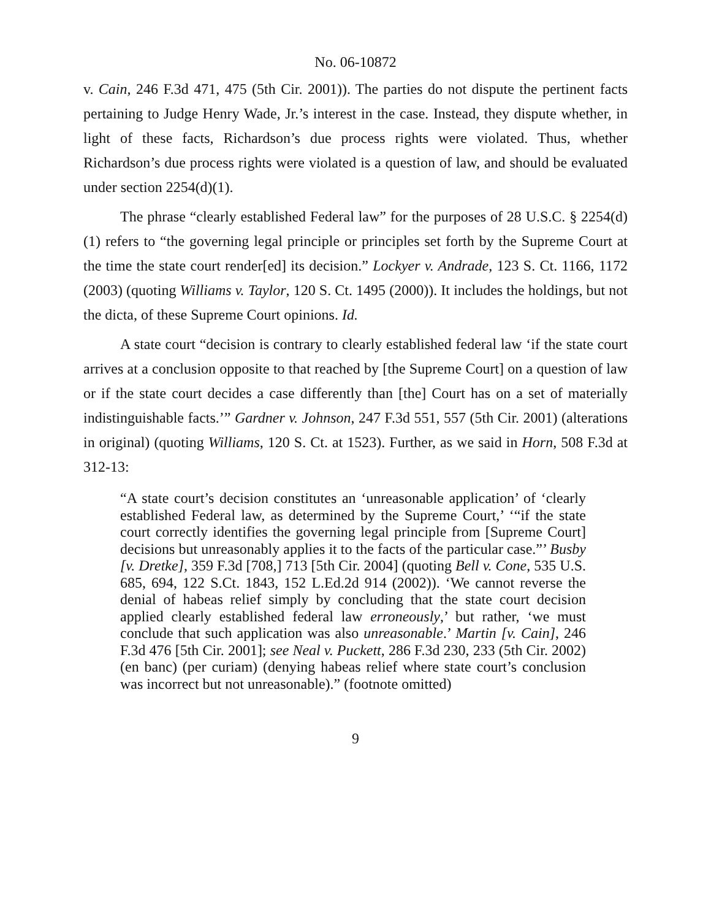No. 06-10872
v. Cain, 246 F.3d 471, 475 (5th Cir. 2001)). The parties do not dispute the pertinent facts pertaining to Judge Henry Wade, Jr.’s interest in the case. Instead, they dispute whether, in light of these facts, Richardson’s due process rights were violated. Thus, whether Richardson’s due process rights were violated is a question of law, and should be evaluated under section 2254(d)(1).
The phrase “clearly established Federal law” for the purposes of 28 U.S.C. § 2254(d)(1) refers to “the governing legal principle or principles set forth by the Supreme Court at the time the state court render[ed] its decision.” Lockyer v. Andrade, 123 S. Ct. 1166, 1172 (2003) (quoting Williams v. Taylor, 120 S. Ct. 1495 (2000)). It includes the holdings, but not the dicta, of these Supreme Court opinions. Id.
A state court “decision is contrary to clearly established federal law ‘if the state court arrives at a conclusion opposite to that reached by [the Supreme Court] on a question of law or if the state court decides a case differently than [the] Court has on a set of materially indistinguishable facts.’” Gardner v. Johnson, 247 F.3d 551, 557 (5th Cir. 2001) (alterations in original) (quoting Williams, 120 S. Ct. at 1523). Further, as we said in Horn, 508 F.3d at 312-13:
“A state court’s decision constitutes an ‘unreasonable application’ of ‘clearly established Federal law, as determined by the Supreme Court,’ ‘“if the state court correctly identifies the governing legal principle from [Supreme Court] decisions but unreasonably applies it to the facts of the particular case.”’ Busby [v. Dretke], 359 F.3d [708,] 713 [5th Cir. 2004] (quoting Bell v. Cone, 535 U.S. 685, 694, 122 S.Ct. 1843, 152 L.Ed.2d 914 (2002)). ‘We cannot reverse the denial of habeas relief simply by concluding that the state court decision applied clearly established federal law erroneously,’ but rather, ‘we must conclude that such application was also unreasonable.’ Martin [v. Cain], 246 F.3d 476 [5th Cir. 2001]; see Neal v. Puckett, 286 F.3d 230, 233 (5th Cir. 2002) (en banc) (per curiam) (denying habeas relief where state court’s conclusion was incorrect but not unreasonable).” (footnote omitted)
9